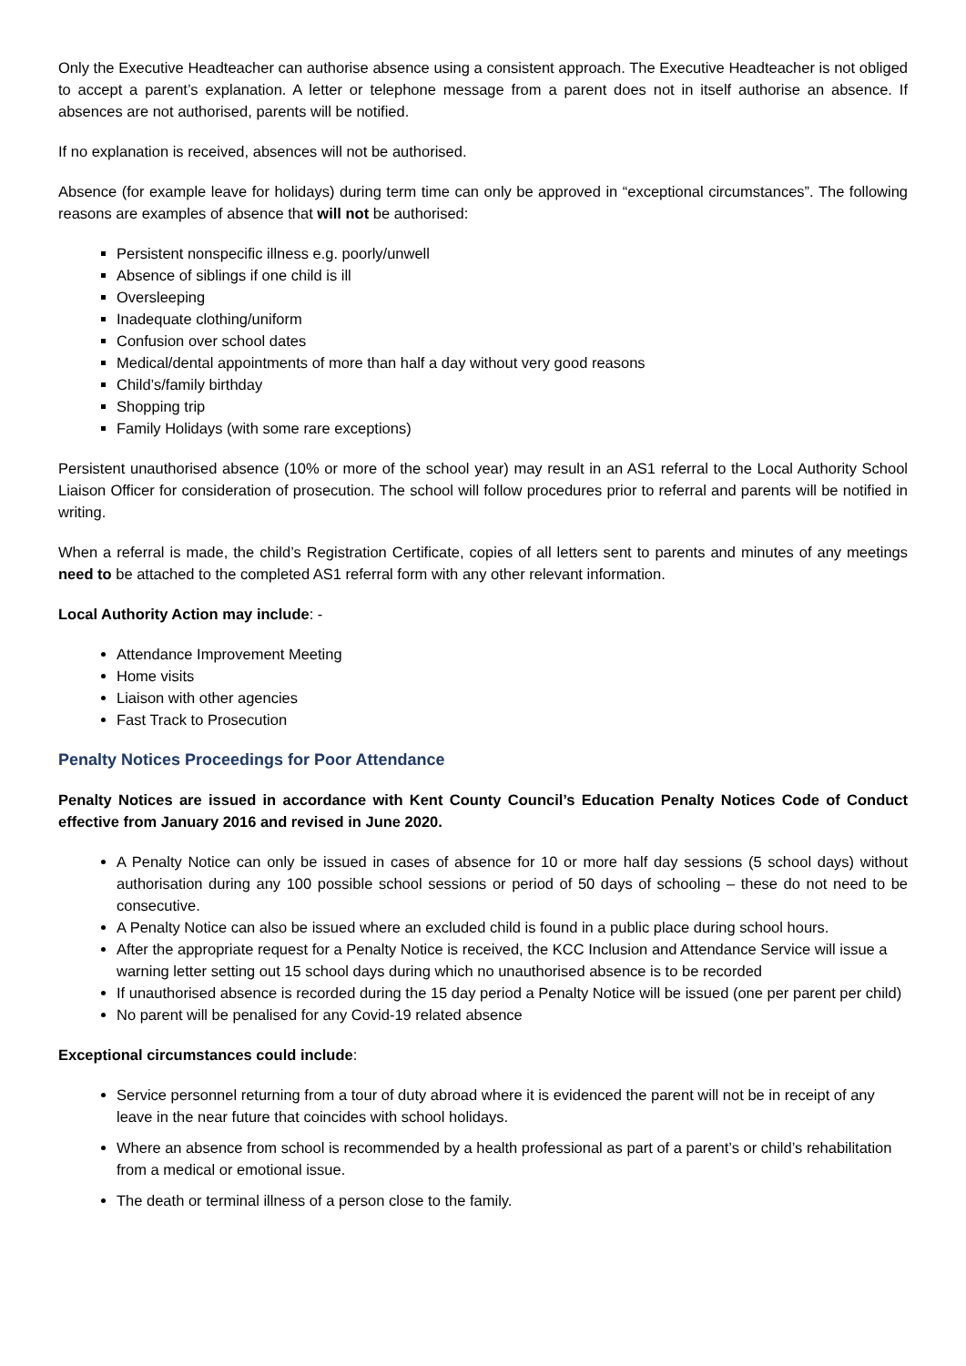Only the Executive Headteacher can authorise absence using a consistent approach. The Executive Headteacher is not obliged to accept a parent’s explanation. A letter or telephone message from a parent does not in itself authorise an absence. If absences are not authorised, parents will be notified.
If no explanation is received, absences will not be authorised.
Absence (for example leave for holidays) during term time can only be approved in “exceptional circumstances”. The following reasons are examples of absence that will not be authorised:
Persistent nonspecific illness e.g. poorly/unwell
Absence of siblings if one child is ill
Oversleeping
Inadequate clothing/uniform
Confusion over school dates
Medical/dental appointments of more than half a day without very good reasons
Child’s/family birthday
Shopping trip
Family Holidays (with some rare exceptions)
Persistent unauthorised absence (10% or more of the school year) may result in an AS1 referral to the Local Authority School Liaison Officer for consideration of prosecution. The school will follow procedures prior to referral and parents will be notified in writing.
When a referral is made, the child’s Registration Certificate, copies of all letters sent to parents and minutes of any meetings need to be attached to the completed AS1 referral form with any other relevant information.
Local Authority Action may include: -
Attendance Improvement Meeting
Home visits
Liaison with other agencies
Fast Track to Prosecution
Penalty Notices Proceedings for Poor Attendance
Penalty Notices are issued in accordance with Kent County Council’s Education Penalty Notices Code of Conduct effective from January 2016 and revised in June 2020.
A Penalty Notice can only be issued in cases of absence for 10 or more half day sessions (5 school days) without authorisation during any 100 possible school sessions or period of 50 days of schooling – these do not need to be consecutive.
A Penalty Notice can also be issued where an excluded child is found in a public place during school hours.
After the appropriate request for a Penalty Notice is received, the KCC Inclusion and Attendance Service will issue a warning letter setting out 15 school days during which no unauthorised absence is to be recorded
If unauthorised absence is recorded during the 15 day period a Penalty Notice will be issued (one per parent per child)
No parent will be penalised for any Covid-19 related absence
Exceptional circumstances could include:
Service personnel returning from a tour of duty abroad where it is evidenced the parent will not be in receipt of any leave in the near future that coincides with school holidays.
Where an absence from school is recommended by a health professional as part of a parent’s or child’s rehabilitation from a medical or emotional issue.
The death or terminal illness of a person close to the family.